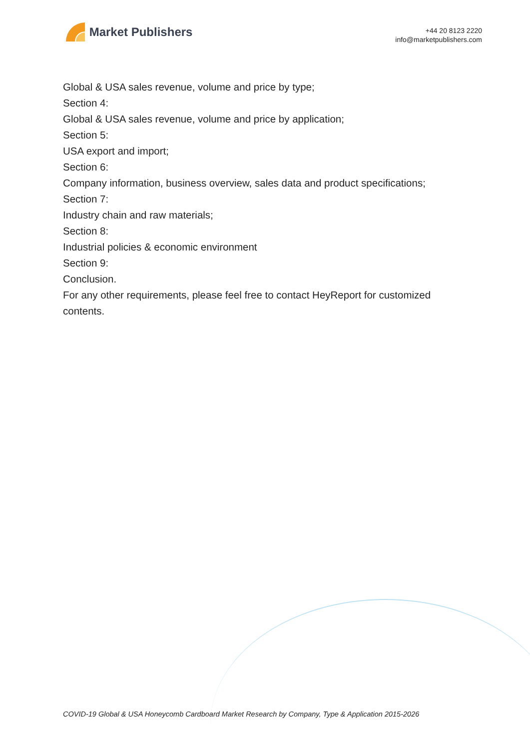Market Publishers
+44 20 8123 2220
info@marketpublishers.com
Global & USA sales revenue, volume and price by type;
Section 4:
Global & USA sales revenue, volume and price by application;
Section 5:
USA export and import;
Section 6:
Company information, business overview, sales data and product specifications;
Section 7:
Industry chain and raw materials;
Section 8:
Industrial policies & economic environment
Section 9:
Conclusion.
For any other requirements, please feel free to contact HeyReport for customized contents.
COVID-19 Global & USA Honeycomb Cardboard Market Research by Company, Type & Application 2015-2026